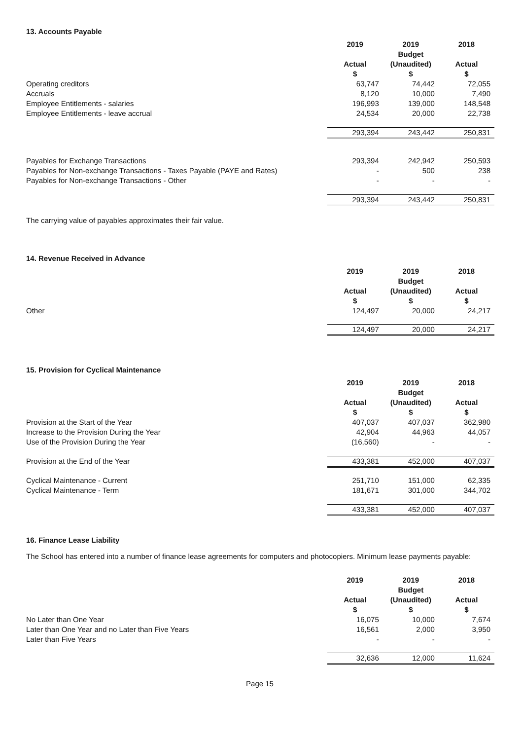13. Accounts Payable
| | 2019 Actual $ | 2019 Budget (Unaudited) $ | 2018 Actual $ |
| Operating creditors | 63,747 | 74,442 | 72,055 |
| Accruals | 8,120 | 10,000 | 7,490 |
| Employee Entitlements - salaries | 196,993 | 139,000 | 148,548 |
| Employee Entitlements - leave accrual | 24,534 | 20,000 | 22,738 |
| | 293,394 | 243,442 | 250,831 |
| Payables for Exchange Transactions | 293,394 | 242,942 | 250,593 |
| Payables for Non-exchange Transactions - Taxes Payable (PAYE and Rates) | - | 500 | 238 |
| Payables for Non-exchange Transactions - Other | - | - | - |
| | 293,394 | 243,442 | 250,831 |
The carrying value of payables approximates their fair value.
14. Revenue Received in Advance
| | 2019 Actual $ | 2019 Budget (Unaudited) $ | 2018 Actual $ |
| Other | 124,497 | 20,000 | 24,217 |
| | 124,497 | 20,000 | 24,217 |
15. Provision for Cyclical Maintenance
| | 2019 Actual $ | 2019 Budget (Unaudited) $ | 2018 Actual $ |
| Provision at the Start of the Year | 407,037 | 407,037 | 362,980 |
| Increase to the Provision During the Year | 42,904 | 44,963 | 44,057 |
| Use of the Provision During the Year | (16,560) | - | - |
| Provision at the End of the Year | 433,381 | 452,000 | 407,037 |
| Cyclical Maintenance - Current | 251,710 | 151,000 | 62,335 |
| Cyclical Maintenance - Term | 181,671 | 301,000 | 344,702 |
| | 433,381 | 452,000 | 407,037 |
16. Finance Lease Liability
The School has entered into a number of finance lease agreements for computers and photocopiers. Minimum lease payments payable:
| | 2019 Actual $ | 2019 Budget (Unaudited) $ | 2018 Actual $ |
| No Later than One Year | 16,075 | 10,000 | 7,674 |
| Later than One Year and no Later than Five Years | 16,561 | 2,000 | 3,950 |
| Later than Five Years | - | - | - |
| | 32,636 | 12,000 | 11,624 |
Page 15